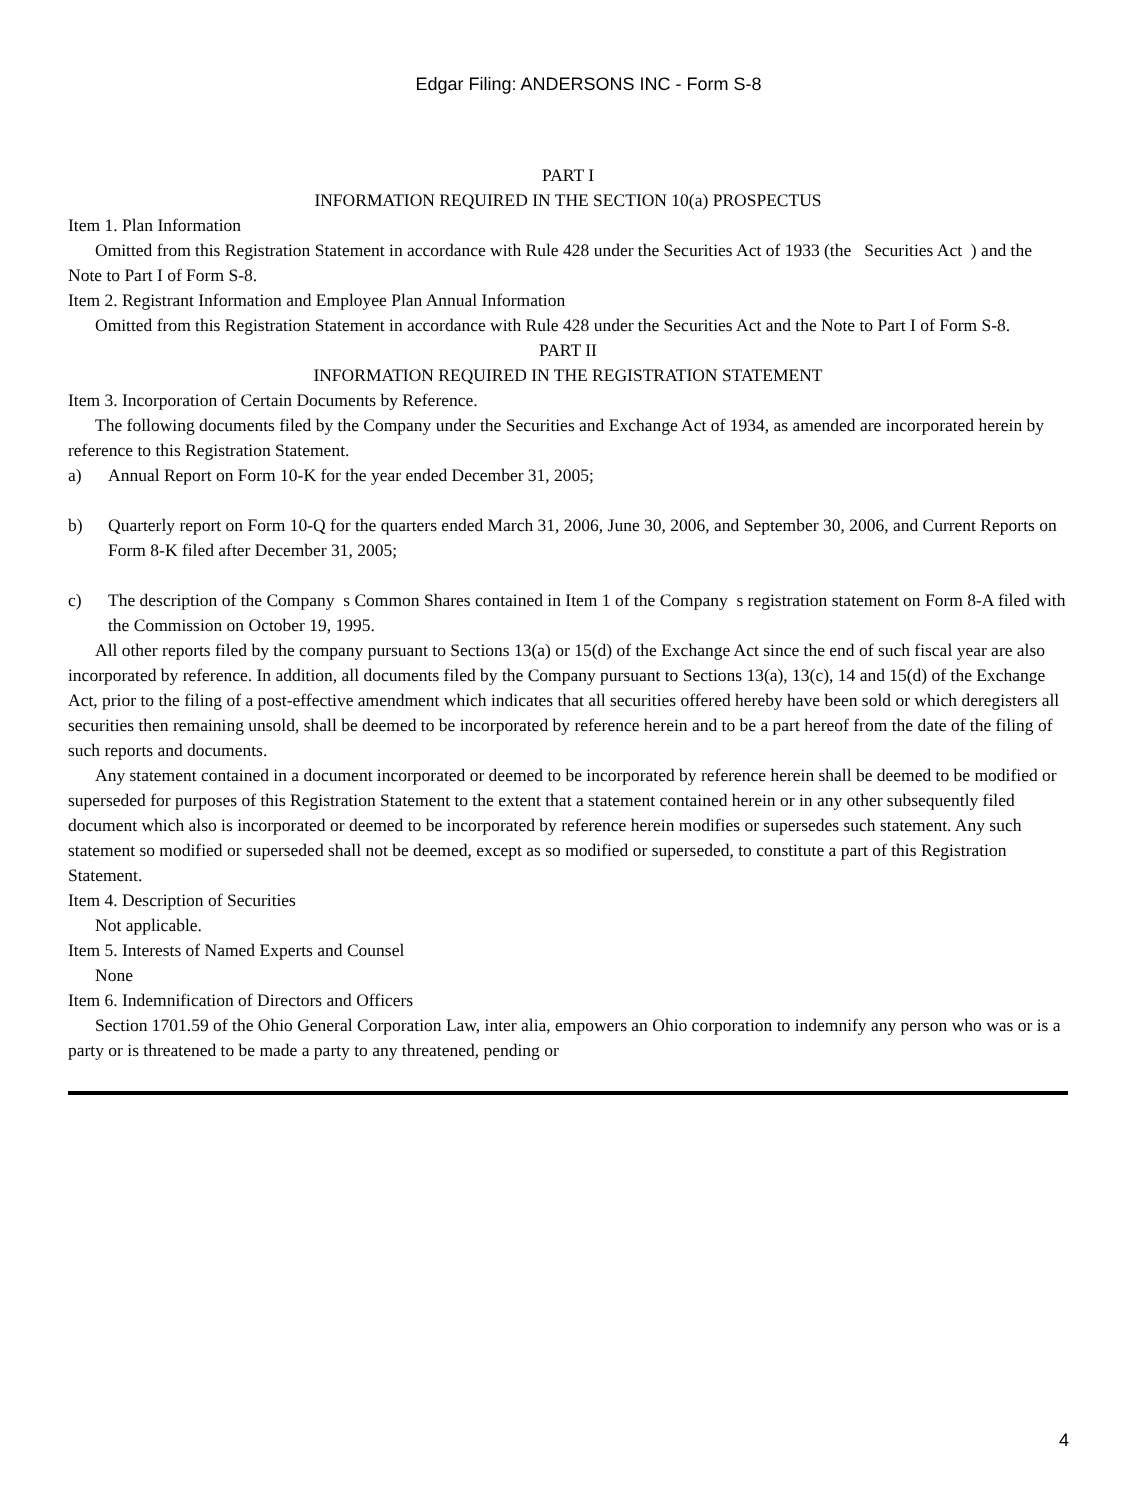Edgar Filing: ANDERSONS INC - Form S-8
PART I
INFORMATION REQUIRED IN THE SECTION 10(a) PROSPECTUS
Item 1. Plan Information
Omitted from this Registration Statement in accordance with Rule 428 under the Securities Act of 1933 (the Securities Act ) and the Note to Part I of Form S-8.
Item 2. Registrant Information and Employee Plan Annual Information
Omitted from this Registration Statement in accordance with Rule 428 under the Securities Act and the Note to Part I of Form S-8.
PART II
INFORMATION REQUIRED IN THE REGISTRATION STATEMENT
Item 3. Incorporation of Certain Documents by Reference.
The following documents filed by the Company under the Securities and Exchange Act of 1934, as amended are incorporated herein by reference to this Registration Statement.
a) Annual Report on Form 10-K for the year ended December 31, 2005;
b) Quarterly report on Form 10-Q for the quarters ended March 31, 2006, June 30, 2006, and September 30, 2006, and Current Reports on Form 8-K filed after December 31, 2005;
c) The description of the Company s Common Shares contained in Item 1 of the Company s registration statement on Form 8-A filed with the Commission on October 19, 1995.
All other reports filed by the company pursuant to Sections 13(a) or 15(d) of the Exchange Act since the end of such fiscal year are also incorporated by reference. In addition, all documents filed by the Company pursuant to Sections 13(a), 13(c), 14 and 15(d) of the Exchange Act, prior to the filing of a post-effective amendment which indicates that all securities offered hereby have been sold or which deregisters all securities then remaining unsold, shall be deemed to be incorporated by reference herein and to be a part hereof from the date of the filing of such reports and documents.
Any statement contained in a document incorporated or deemed to be incorporated by reference herein shall be deemed to be modified or superseded for purposes of this Registration Statement to the extent that a statement contained herein or in any other subsequently filed document which also is incorporated or deemed to be incorporated by reference herein modifies or supersedes such statement. Any such statement so modified or superseded shall not be deemed, except as so modified or superseded, to constitute a part of this Registration Statement.
Item 4. Description of Securities
Not applicable.
Item 5. Interests of Named Experts and Counsel
None
Item 6. Indemnification of Directors and Officers
Section 1701.59 of the Ohio General Corporation Law, inter alia, empowers an Ohio corporation to indemnify any person who was or is a party or is threatened to be made a party to any threatened, pending or
4